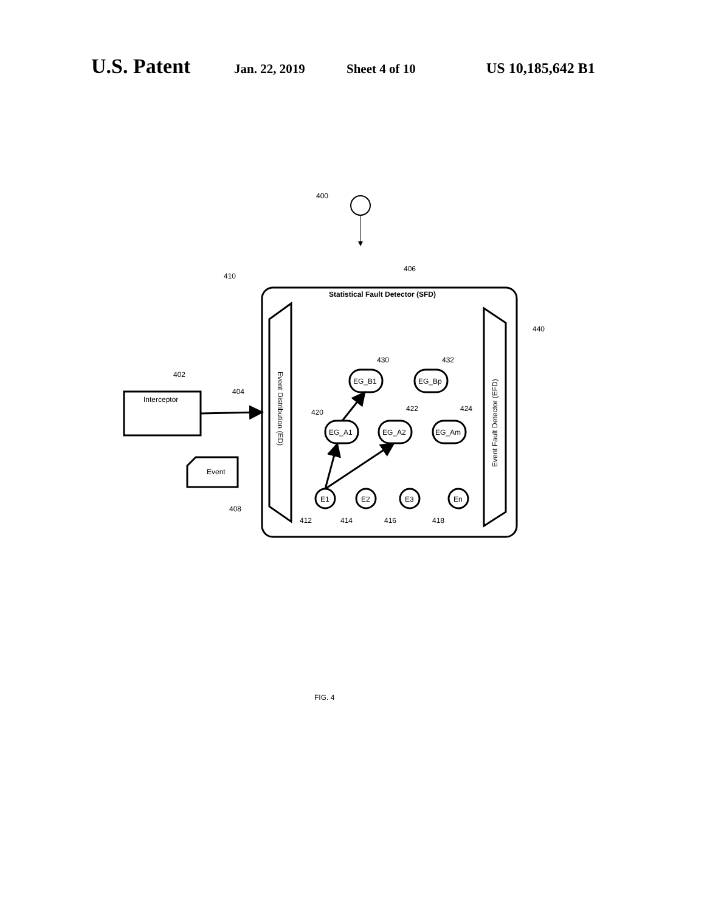U.S. Patent Jan. 22, 2019 Sheet 4 of 10 US 10,185,642 B1
400
410
406
Statistical Fault Detector (SFD)
440
402
404
Interceptor
Event
408
430
432
EG_B1
EG_Bp
420
422
424
EG_A1
EG_A2
EG_Am
E1
E2
E3
En
412
414
416
418
Event Distribution (ED)
Event Fault Detector (EFD)
FIG. 4